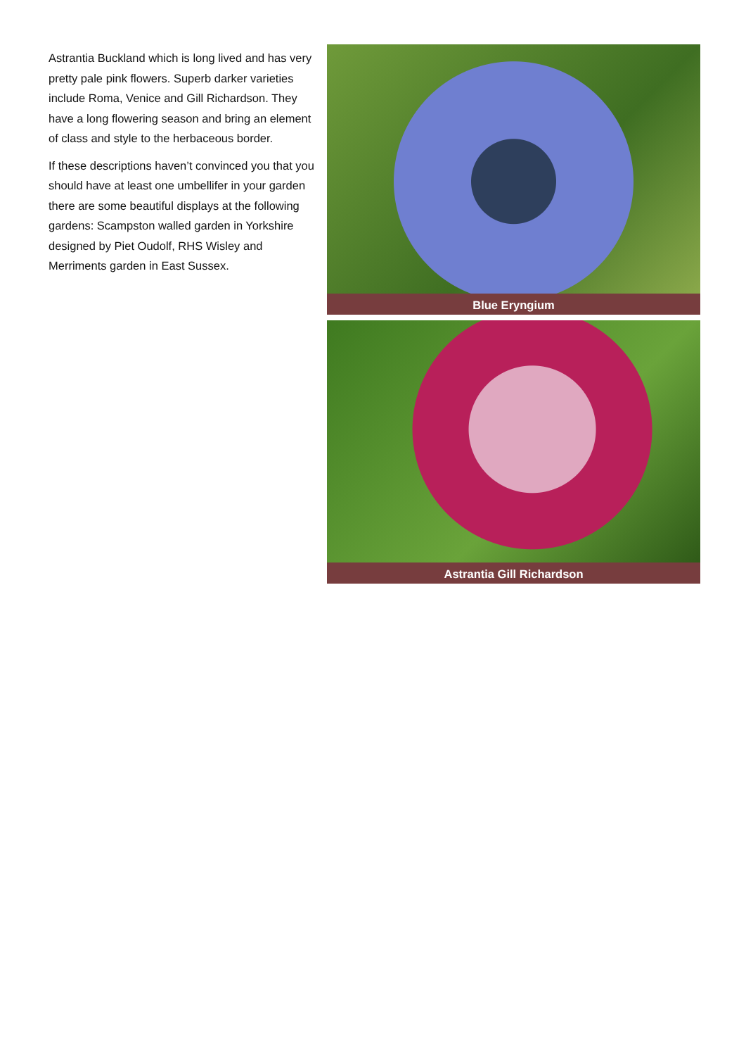Astrantia Buckland which is long lived and has very pretty pale pink flowers. Superb darker varieties include Roma, Venice and Gill Richardson. They have a long flowering season and bring an element of class and style to the herbaceous border.
If these descriptions haven’t convinced you that you should have at least one umbellifer in your garden there are some beautiful displays at the following gardens: Scampston walled garden in Yorkshire designed by Piet Oudolf, RHS Wisley and Merriments garden in East Sussex.
Blue Eryngium
Astrantia Gill Richardson